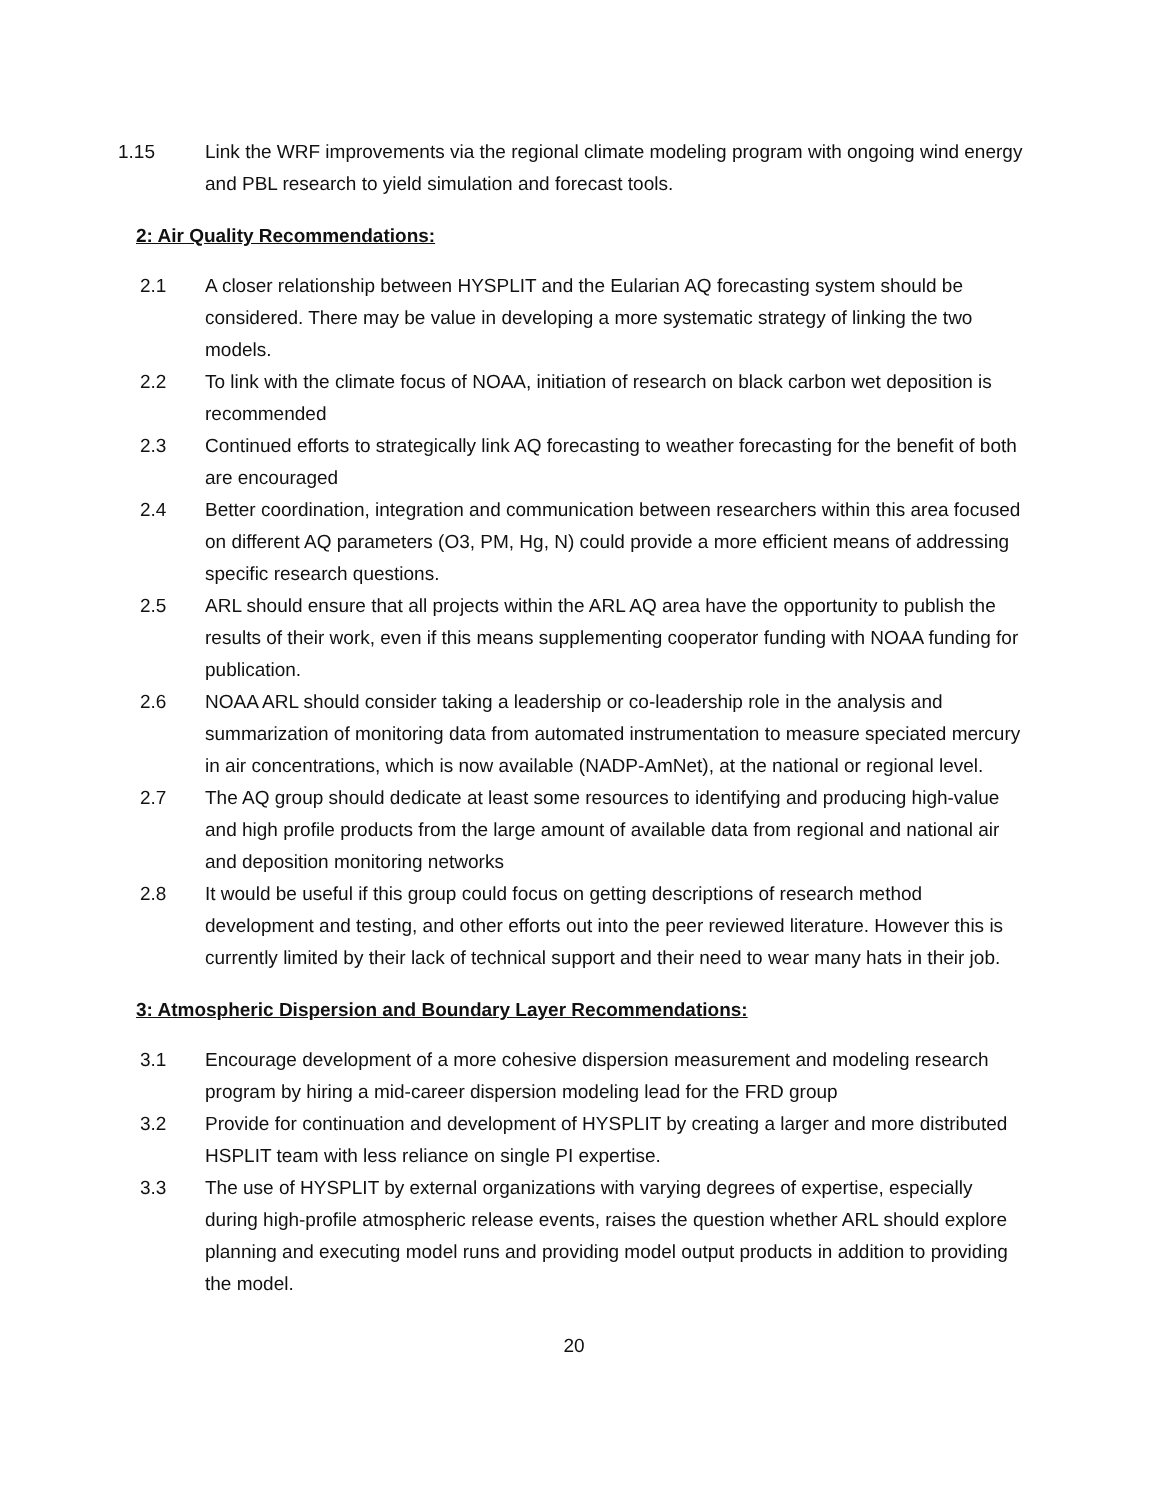1.15 Link the WRF improvements via the regional climate modeling program with ongoing wind energy and PBL research to yield simulation and forecast tools.
2: Air Quality Recommendations:
2.1 A closer relationship between HYSPLIT and the Eularian AQ forecasting system should be considered. There may be value in developing a more systematic strategy of linking the two models.
2.2 To link with the climate focus of NOAA, initiation of research on black carbon wet deposition is recommended
2.3 Continued efforts to strategically link AQ forecasting to weather forecasting for the benefit of both are encouraged
2.4 Better coordination, integration and communication between researchers within this area focused on different AQ parameters (O3, PM, Hg, N) could provide a more efficient means of addressing specific research questions.
2.5 ARL should ensure that all projects within the ARL AQ area have the opportunity to publish the results of their work, even if this means supplementing cooperator funding with NOAA funding for publication.
2.6 NOAA ARL should consider taking a leadership or co-leadership role in the analysis and summarization of monitoring data from automated instrumentation to measure speciated mercury in air concentrations, which is now available (NADP-AmNet), at the national or regional level.
2.7 The AQ group should dedicate at least some resources to identifying and producing high-value and high profile products from the large amount of available data from regional and national air and deposition monitoring networks
2.8 It would be useful if this group could focus on getting descriptions of research method development and testing, and other efforts out into the peer reviewed literature. However this is currently limited by their lack of technical support and their need to wear many hats in their job.
3: Atmospheric Dispersion and Boundary Layer Recommendations:
3.1 Encourage development of a more cohesive dispersion measurement and modeling research program by hiring a mid-career dispersion modeling lead for the FRD group
3.2 Provide for continuation and development of HYSPLIT by creating a larger and more distributed HSPLIT team with less reliance on single PI expertise.
3.3 The use of HYSPLIT by external organizations with varying degrees of expertise, especially during high-profile atmospheric release events, raises the question whether ARL should explore planning and executing model runs and providing model output products in addition to providing the model.
20